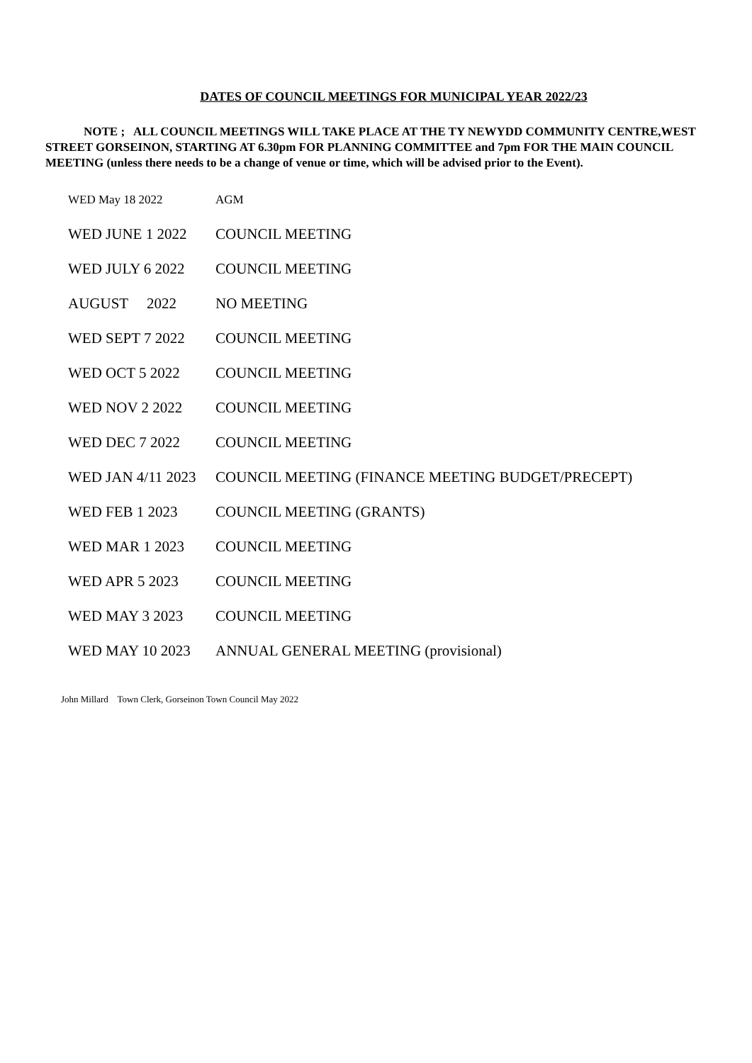DATES OF COUNCIL MEETINGS FOR MUNICIPAL YEAR 2022/23
NOTE ; ALL COUNCIL MEETINGS WILL TAKE PLACE AT THE TY NEWYDD COMMUNITY CENTRE,WEST STREET GORSEINON, STARTING AT 6.30pm FOR PLANNING COMMITTEE and 7pm FOR THE MAIN COUNCIL MEETING (unless there needs to be a change of venue or time, which will be advised prior to the Event).
| WED May 18 2022 | AGM |
| WED JUNE 1 2022 | COUNCIL MEETING |
| WED JULY 6 2022 | COUNCIL MEETING |
| AUGUST 2022 | NO MEETING |
| WED SEPT 7 2022 | COUNCIL MEETING |
| WED OCT 5 2022 | COUNCIL MEETING |
| WED NOV 2 2022 | COUNCIL MEETING |
| WED DEC 7 2022 | COUNCIL MEETING |
| WED JAN 4/11 2023 | COUNCIL MEETING (FINANCE MEETING BUDGET/PRECEPT) |
| WED FEB 1 2023 | COUNCIL MEETING (GRANTS) |
| WED MAR 1 2023 | COUNCIL MEETING |
| WED APR 5 2023 | COUNCIL MEETING |
| WED MAY 3 2023 | COUNCIL MEETING |
| WED MAY 10 2023 | ANNUAL GENERAL MEETING (provisional) |
John Millard Town Clerk, Gorseinon Town Council May 2022